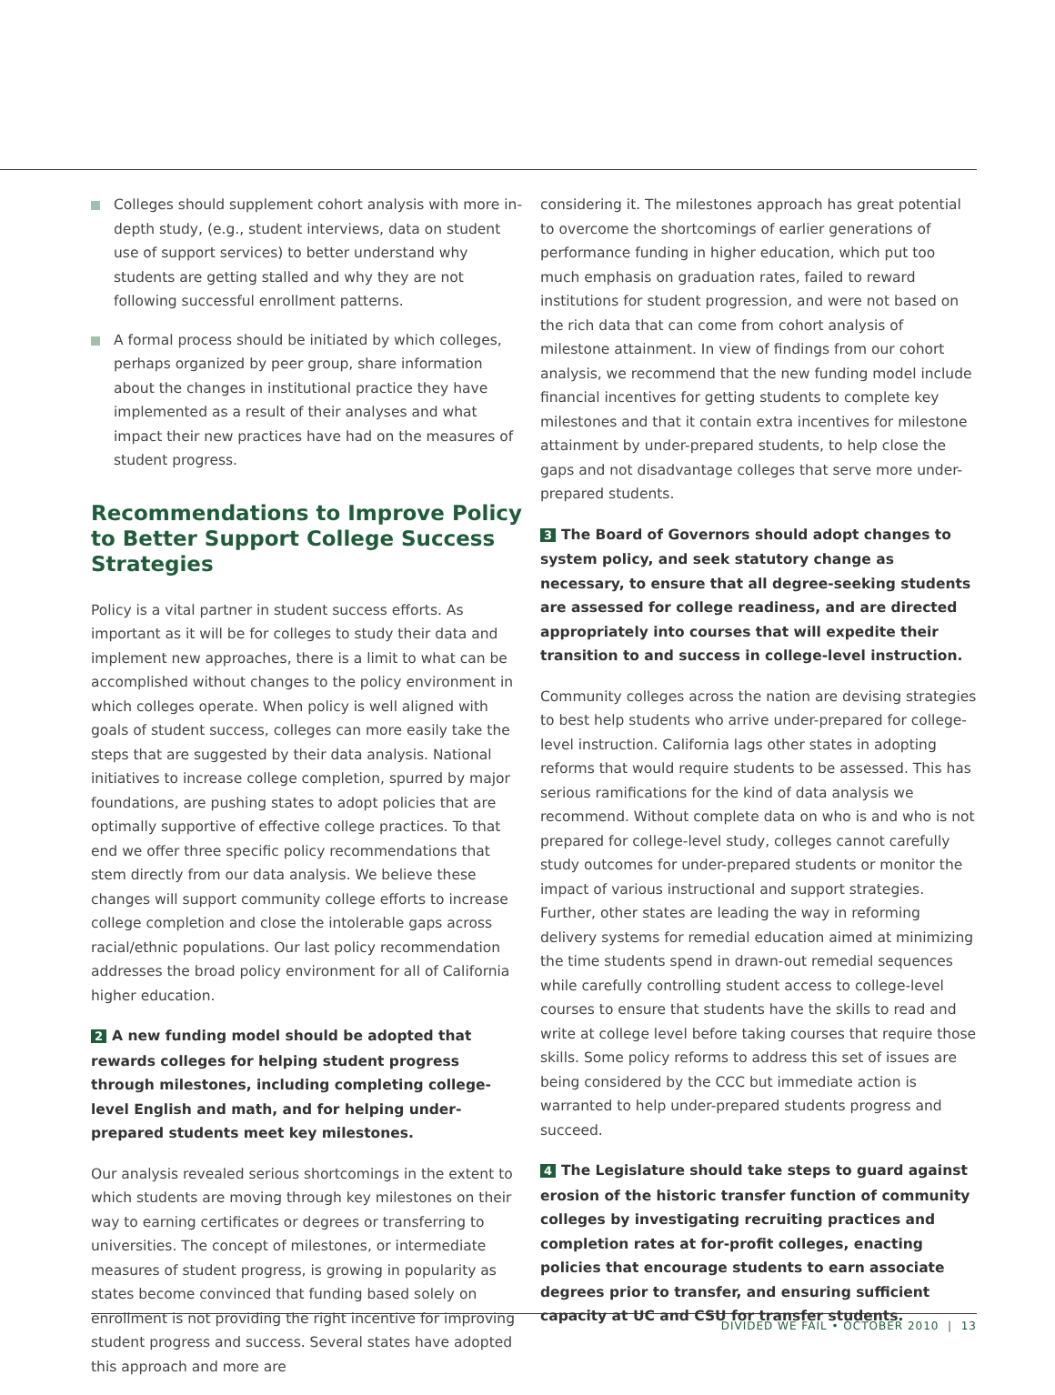Colleges should supplement cohort analysis with more in-depth study, (e.g., student interviews, data on student use of support services) to better understand why students are getting stalled and why they are not following successful enrollment patterns.
A formal process should be initiated by which colleges, perhaps organized by peer group, share information about the changes in institutional practice they have implemented as a result of their analyses and what impact their new practices have had on the measures of student progress.
Recommendations to Improve Policy to Better Support College Success Strategies
Policy is a vital partner in student success efforts. As important as it will be for colleges to study their data and implement new approaches, there is a limit to what can be accomplished without changes to the policy environment in which colleges operate. When policy is well aligned with goals of student success, colleges can more easily take the steps that are suggested by their data analysis. National initiatives to increase college completion, spurred by major foundations, are pushing states to adopt policies that are optimally supportive of effective college practices. To that end we offer three specific policy recommendations that stem directly from our data analysis. We believe these changes will support community college efforts to increase college completion and close the intolerable gaps across racial/ethnic populations. Our last policy recommendation addresses the broad policy environment for all of California higher education.
2 A new funding model should be adopted that rewards colleges for helping student progress through milestones, including completing college-level English and math, and for helping under-prepared students meet key milestones.
Our analysis revealed serious shortcomings in the extent to which students are moving through key milestones on their way to earning certificates or degrees or transferring to universities. The concept of milestones, or intermediate measures of student progress, is growing in popularity as states become convinced that funding based solely on enrollment is not providing the right incentive for improving student progress and success. Several states have adopted this approach and more are
considering it. The milestones approach has great potential to overcome the shortcomings of earlier generations of performance funding in higher education, which put too much emphasis on graduation rates, failed to reward institutions for student progression, and were not based on the rich data that can come from cohort analysis of milestone attainment. In view of findings from our cohort analysis, we recommend that the new funding model include financial incentives for getting students to complete key milestones and that it contain extra incentives for milestone attainment by under-prepared students, to help close the gaps and not disadvantage colleges that serve more under-prepared students.
3 The Board of Governors should adopt changes to system policy, and seek statutory change as necessary, to ensure that all degree-seeking students are assessed for college readiness, and are directed appropriately into courses that will expedite their transition to and success in college-level instruction.
Community colleges across the nation are devising strategies to best help students who arrive under-prepared for college-level instruction. California lags other states in adopting reforms that would require students to be assessed. This has serious ramifications for the kind of data analysis we recommend. Without complete data on who is and who is not prepared for college-level study, colleges cannot carefully study outcomes for under-prepared students or monitor the impact of various instructional and support strategies. Further, other states are leading the way in reforming delivery systems for remedial education aimed at minimizing the time students spend in drawn-out remedial sequences while carefully controlling student access to college-level courses to ensure that students have the skills to read and write at college level before taking courses that require those skills. Some policy reforms to address this set of issues are being considered by the CCC but immediate action is warranted to help under-prepared students progress and succeed.
4 The Legislature should take steps to guard against erosion of the historic transfer function of community colleges by investigating recruiting practices and completion rates at for-profit colleges, enacting policies that encourage students to earn associate degrees prior to transfer, and ensuring sufficient capacity at UC and CSU for transfer students.
DIVIDED WE FAIL • OCTOBER 2010 | 13